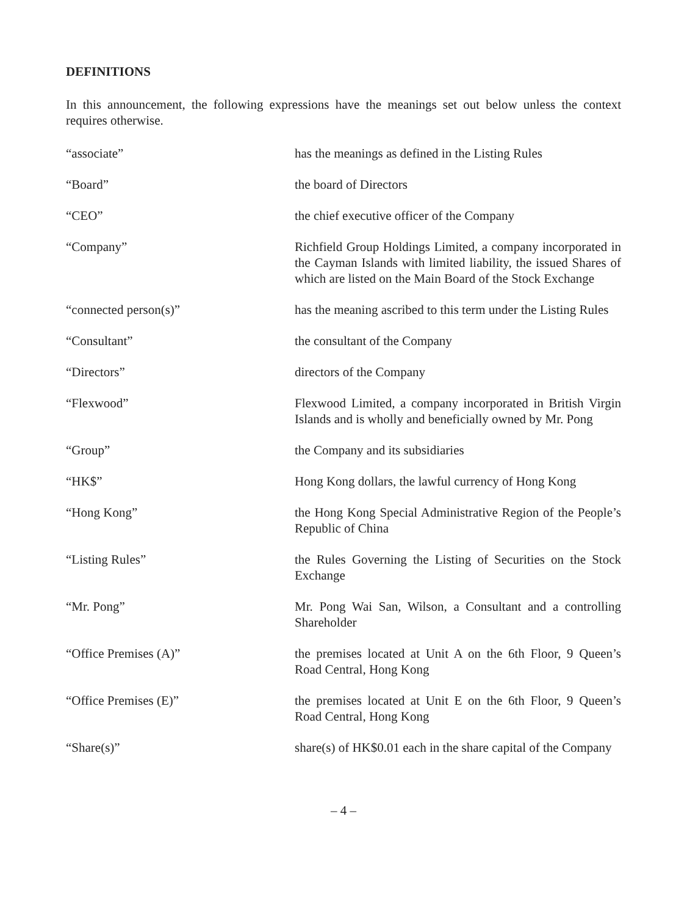DEFINITIONS
In this announcement, the following expressions have the meanings set out below unless the context requires otherwise.
| “associate” | has the meanings as defined in the Listing Rules |
| “Board” | the board of Directors |
| “CEO” | the chief executive officer of the Company |
| “Company” | Richfield Group Holdings Limited, a company incorporated in the Cayman Islands with limited liability, the issued Shares of which are listed on the Main Board of the Stock Exchange |
| “connected person(s)” | has the meaning ascribed to this term under the Listing Rules |
| “Consultant” | the consultant of the Company |
| “Directors” | directors of the Company |
| “Flexwood” | Flexwood Limited, a company incorporated in British Virgin Islands and is wholly and beneficially owned by Mr. Pong |
| “Group” | the Company and its subsidiaries |
| “HK$” | Hong Kong dollars, the lawful currency of Hong Kong |
| “Hong Kong” | the Hong Kong Special Administrative Region of the People’s Republic of China |
| “Listing Rules” | the Rules Governing the Listing of Securities on the Stock Exchange |
| “Mr. Pong” | Mr. Pong Wai San, Wilson, a Consultant and a controlling Shareholder |
| “Office Premises (A)” | the premises located at Unit A on the 6th Floor, 9 Queen’s Road Central, Hong Kong |
| “Office Premises (E)” | the premises located at Unit E on the 6th Floor, 9 Queen’s Road Central, Hong Kong |
| “Share(s)” | share(s) of HK$0.01 each in the share capital of the Company |
– 4 –